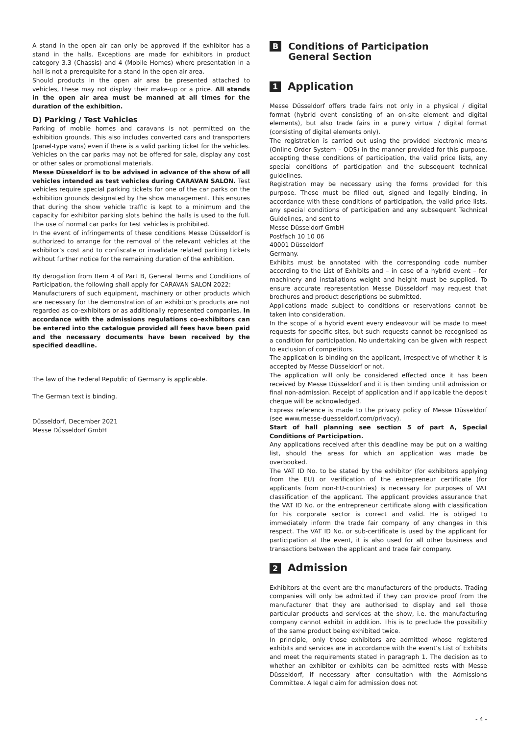A stand in the open air can only be approved if the exhibitor has a stand in the halls. Exceptions are made for exhibitors in product category 3.3 (Chassis) and 4 (Mobile Homes) where presentation in a hall is not a prerequisite for a stand in the open air area.
Should products in the open air area be presented attached to vehicles, these may not display their make-up or a price. All stands in the open air area must be manned at all times for the duration of the exhibition.
D) Parking / Test Vehicles
Parking of mobile homes and caravans is not permitted on the exhibition grounds. This also includes converted cars and transporters (panel-type vans) even if there is a valid parking ticket for the vehicles. Vehicles on the car parks may not be offered for sale, display any cost or other sales or promotional materials.
Messe Düsseldorf is to be advised in advance of the show of all vehicles intended as test vehicles during CARAVAN SALON. Test vehicles require special parking tickets for one of the car parks on the exhibition grounds designated by the show management. This ensures that during the show vehicle traffic is kept to a minimum and the capacity for exhibitor parking slots behind the halls is used to the full. The use of normal car parks for test vehicles is prohibited.
In the event of infringements of these conditions Messe Düsseldorf is authorized to arrange for the removal of the relevant vehicles at the exhibitor’s cost and to confiscate or invalidate related parking tickets without further notice for the remaining duration of the exhibition.
By derogation from Item 4 of Part B, General Terms and Conditions of Participation, the following shall apply for CARAVAN SALON 2022:
Manufacturers of such equipment, machinery or other products which are necessary for the demonstration of an exhibitor’s products are not regarded as co-exhibitors or as additionally represented companies. In accordance with the admissions regulations co-exhibitors can be entered into the catalogue provided all fees have been paid and the necessary documents have been received by the specified deadline.
The law of the Federal Republic of Germany is applicable.
The German text is binding.
Düsseldorf, December 2021
Messe Düsseldorf GmbH
B Conditions of Participation
General Section
1 Application
Messe Düsseldorf offers trade fairs not only in a physical / digital format (hybrid event consisting of an on-site element and digital elements), but also trade fairs in a purely virtual / digital format (consisting of digital elements only).
The registration is carried out using the provided electronic means (Online Order System – OOS) in the manner provided for this purpose, accepting these conditions of participation, the valid price lists, any special conditions of participation and the subsequent technical guidelines.
Registration may be necessary using the forms provided for this purpose. These must be filled out, signed and legally binding, in accordance with these conditions of participation, the valid price lists, any special conditions of participation and any subsequent Technical Guidelines, and sent to
Messe Düsseldorf GmbH
Postfach 10 10 06
40001 Düsseldorf
Germany.
Exhibits must be annotated with the corresponding code number according to the List of Exhibits and – in case of a hybrid event – for machinery and installations weight and height must be supplied. To ensure accurate representation Messe Düsseldorf may request that brochures and product descriptions be submitted.
Applications made subject to conditions or reservations cannot be taken into consideration.
In the scope of a hybrid event every endeavour will be made to meet requests for specific sites, but such requests cannot be recognised as a condition for participation. No undertaking can be given with respect to exclusion of competitors.
The application is binding on the applicant, irrespective of whether it is accepted by Messe Düsseldorf or not.
The application will only be considered effected once it has been received by Messe Düsseldorf and it is then binding until admission or final non-admission. Receipt of application and if applicable the deposit cheque will be acknowledged.
Express reference is made to the privacy policy of Messe Düsseldorf (see www.messe-duesseldorf.com/privacy).
Start of hall planning see section 5 of part A, Special Conditions of Participation.
Any applications received after this deadline may be put on a waiting list, should the areas for which an application was made be overbooked.
The VAT ID No. to be stated by the exhibitor (for exhibitors applying from the EU) or verification of the entrepreneur certificate (for applicants from non-EU-countries) is necessary for purposes of VAT classification of the applicant. The applicant provides assurance that the VAT ID No. or the entrepreneur certificate along with classification for his corporate sector is correct and valid. He is obliged to immediately inform the trade fair company of any changes in this respect. The VAT ID No. or sub-certificate is used by the applicant for participation at the event, it is also used for all other business and transactions between the applicant and trade fair company.
2 Admission
Exhibitors at the event are the manufacturers of the products. Trading companies will only be admitted if they can provide proof from the manufacturer that they are authorised to display and sell those particular products and services at the show, i.e. the manufacturing company cannot exhibit in addition. This is to preclude the possibility of the same product being exhibited twice.
In principle, only those exhibitors are admitted whose registered exhibits and services are in accordance with the event’s List of Exhibits and meet the requirements stated in paragraph 1. The decision as to whether an exhibitor or exhibits can be admitted rests with Messe Düsseldorf, if necessary after consultation with the Admissions Committee. A legal claim for admission does not
- 4 -